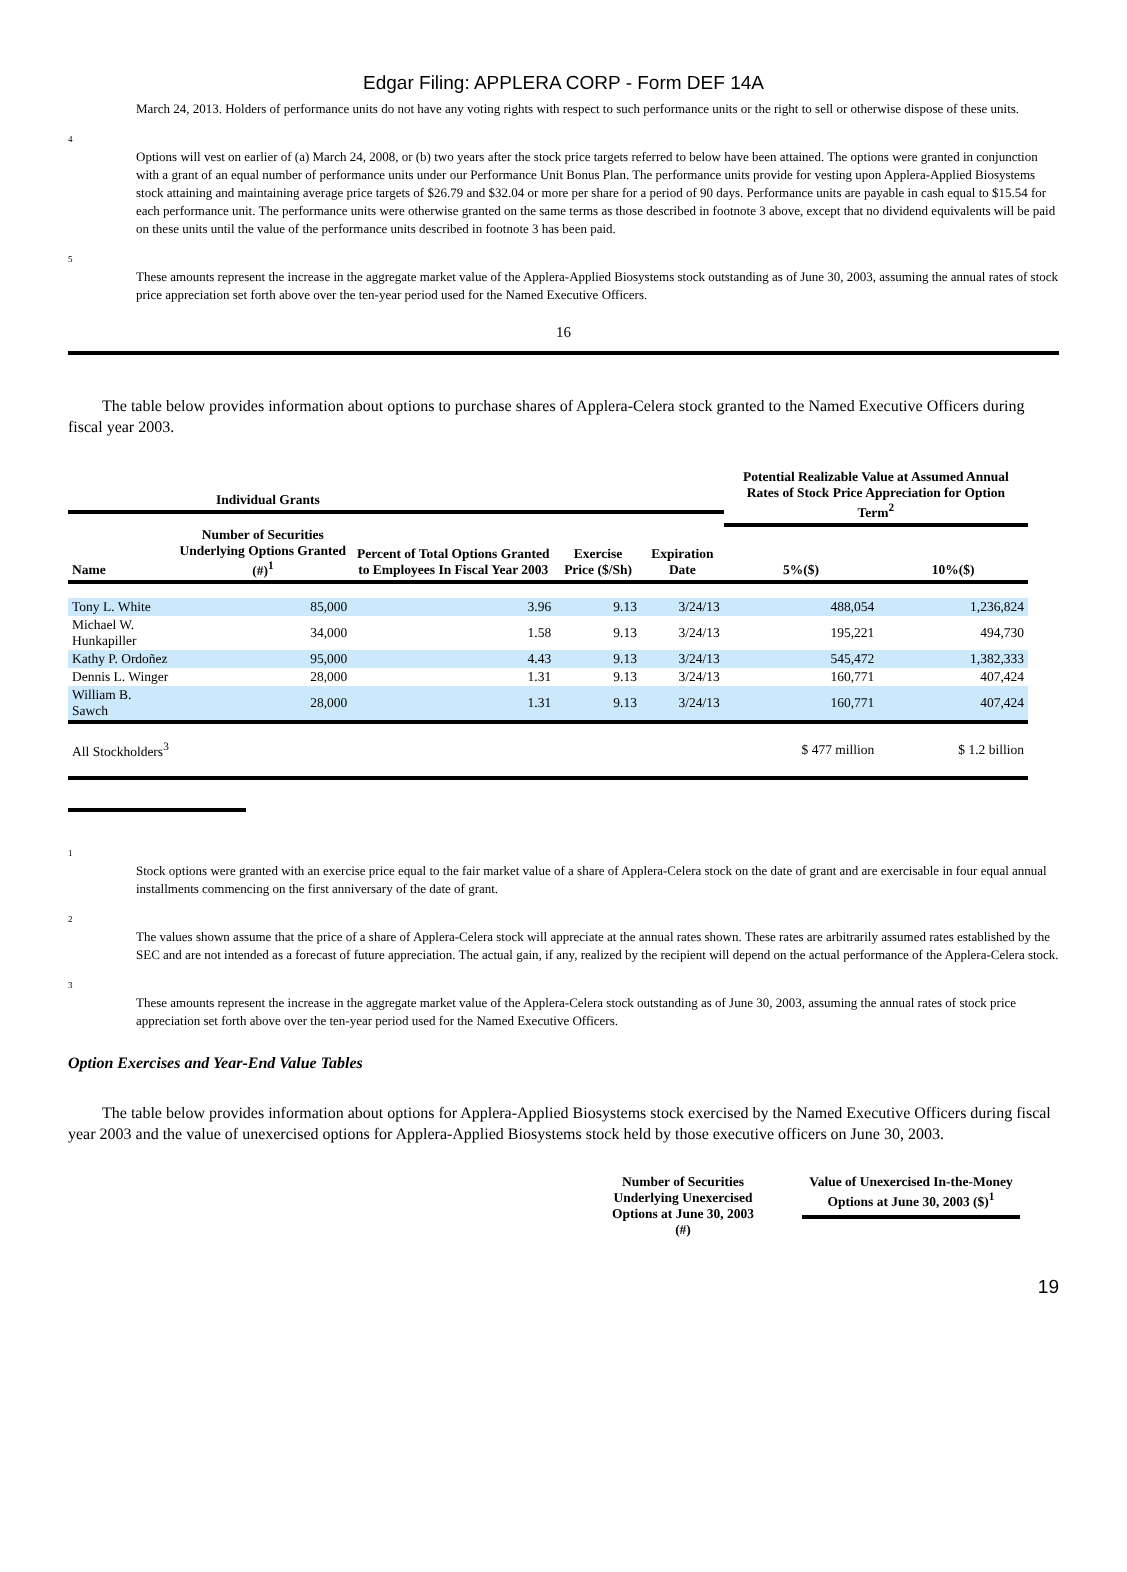Edgar Filing: APPLERA CORP - Form DEF 14A
March 24, 2013. Holders of performance units do not have any voting rights with respect to such performance units or the right to sell or otherwise dispose of these units.
4
Options will vest on earlier of (a) March 24, 2008, or (b) two years after the stock price targets referred to below have been attained. The options were granted in conjunction with a grant of an equal number of performance units under our Performance Unit Bonus Plan. The performance units provide for vesting upon Applera-Applied Biosystems stock attaining and maintaining average price targets of $26.79 and $32.04 or more per share for a period of 90 days. Performance units are payable in cash equal to $15.54 for each performance unit. The performance units were otherwise granted on the same terms as those described in footnote 3 above, except that no dividend equivalents will be paid on these units until the value of the performance units described in footnote 3 has been paid.
5
These amounts represent the increase in the aggregate market value of the Applera-Applied Biosystems stock outstanding as of June 30, 2003, assuming the annual rates of stock price appreciation set forth above over the ten-year period used for the Named Executive Officers.
16
The table below provides information about options to purchase shares of Applera-Celera stock granted to the Named Executive Officers during fiscal year 2003.
| Individual Grants | | | | | Potential Realizable Value at Assumed Annual Rates of Stock Price Appreciation for Option Term<sup>2</sup> | |
| --- | --- | --- | --- | --- | --- | --- |
| Name | Number of Securities Underlying Options Granted (#)<sup>1</sup> | Percent of Total Options Granted to Employees In Fiscal Year 2003 | Exercise Price ($/Sh) | Expiration Date | 5%($) | 10%($) |
| Tony L. White | 85,000 | 3.96 | 9.13 | 3/24/13 | 488,054 | 1,236,824 |
| Michael W. Hunkapiller | 34,000 | 1.58 | 9.13 | 3/24/13 | 195,221 | 494,730 |
| Kathy P. Ordoñez | 95,000 | 4.43 | 9.13 | 3/24/13 | 545,472 | 1,382,333 |
| Dennis L. Winger | 28,000 | 1.31 | 9.13 | 3/24/13 | 160,771 | 407,424 |
| William B. Sawch | 28,000 | 1.31 | 9.13 | 3/24/13 | 160,771 | 407,424 |
| All Stockholders<sup>3</sup> | | | | | $ 477 million | $ 1.2 billion |
1
Stock options were granted with an exercise price equal to the fair market value of a share of Applera-Celera stock on the date of grant and are exercisable in four equal annual installments commencing on the first anniversary of the date of grant.
2
The values shown assume that the price of a share of Applera-Celera stock will appreciate at the annual rates shown. These rates are arbitrarily assumed rates established by the SEC and are not intended as a forecast of future appreciation. The actual gain, if any, realized by the recipient will depend on the actual performance of the Applera-Celera stock.
3
These amounts represent the increase in the aggregate market value of the Applera-Celera stock outstanding as of June 30, 2003, assuming the annual rates of stock price appreciation set forth above over the ten-year period used for the Named Executive Officers.
Option Exercises and Year-End Value Tables
The table below provides information about options for Applera-Applied Biosystems stock exercised by the Named Executive Officers during fiscal year 2003 and the value of unexercised options for Applera-Applied Biosystems stock held by those executive officers on June 30, 2003.
Number of Securities Underlying Unexercised Options at June 30, 2003 (#)
Value of Unexercised In-the-Money Options at June 30, 2003 ($)<sup>1</sup>
19